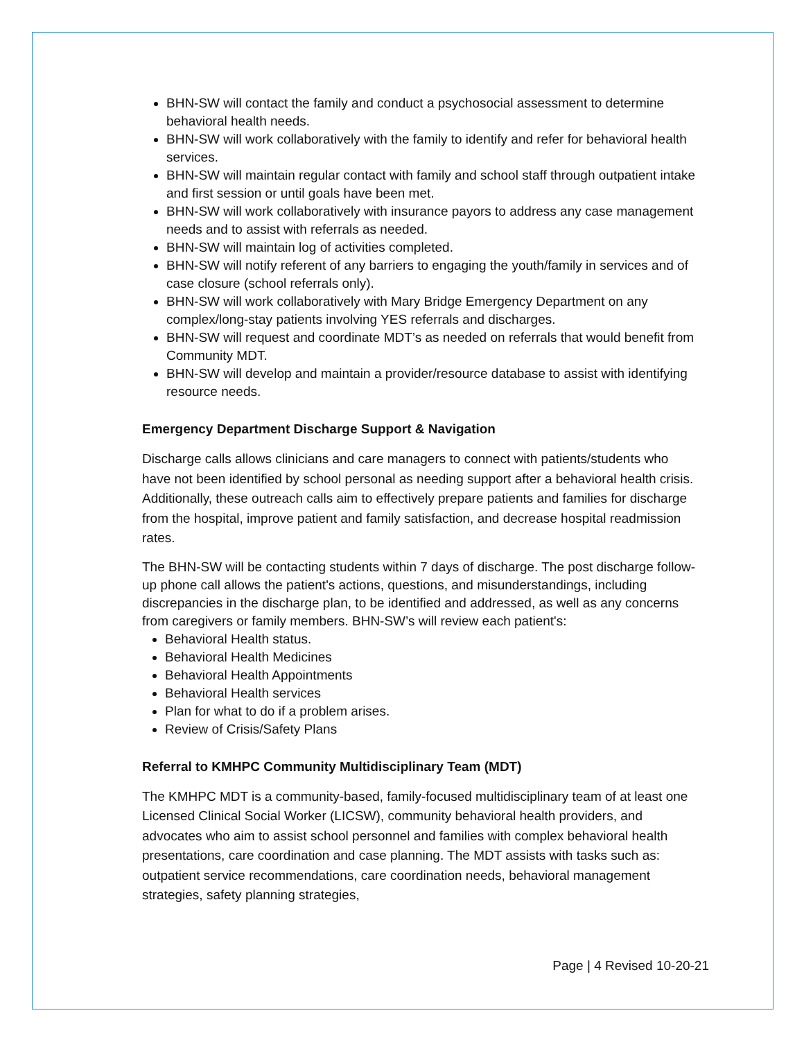BHN-SW will contact the family and conduct a psychosocial assessment to determine behavioral health needs.
BHN-SW will work collaboratively with the family to identify and refer for behavioral health services.
BHN-SW will maintain regular contact with family and school staff through outpatient intake and first session or until goals have been met.
BHN-SW will work collaboratively with insurance payors to address any case management needs and to assist with referrals as needed.
BHN-SW will maintain log of activities completed.
BHN-SW will notify referent of any barriers to engaging the youth/family in services and of case closure (school referrals only).
BHN-SW will work collaboratively with Mary Bridge Emergency Department on any complex/long-stay patients involving YES referrals and discharges.
BHN-SW will request and coordinate MDT’s as needed on referrals that would benefit from Community MDT.
BHN-SW will develop and maintain a provider/resource database to assist with identifying resource needs.
Emergency Department Discharge Support & Navigation
Discharge calls allows clinicians and care managers to connect with patients/students who have not been identified by school personal as needing support after a behavioral health crisis. Additionally, these outreach calls aim to effectively prepare patients and families for discharge from the hospital, improve patient and family satisfaction, and decrease hospital readmission rates.
The BHN-SW will be contacting students within 7 days of discharge. The post discharge follow-up phone call allows the patient's actions, questions, and misunderstandings, including discrepancies in the discharge plan, to be identified and addressed, as well as any concerns from caregivers or family members. BHN-SW’s will review each patient's:
Behavioral Health status.
Behavioral Health Medicines
Behavioral Health Appointments
Behavioral Health services
Plan for what to do if a problem arises.
Review of Crisis/Safety Plans
Referral to KMHPC Community Multidisciplinary Team (MDT)
The KMHPC MDT is a community-based, family-focused multidisciplinary team of at least one Licensed Clinical Social Worker (LICSW), community behavioral health providers, and advocates who aim to assist school personnel and families with complex behavioral health presentations, care coordination and case planning. The MDT assists with tasks such as: outpatient service recommendations, care coordination needs, behavioral management strategies, safety planning strategies,
Page | 4 Revised 10-20-21